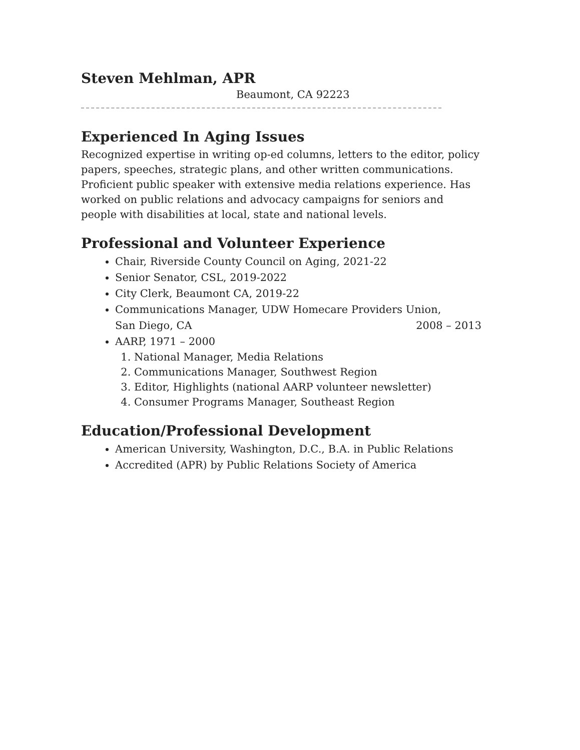Steven Mehlman, APR
Beaumont, CA 92223
Experienced In Aging Issues
Recognized expertise in writing op-ed columns, letters to the editor, policy papers, speeches, strategic plans, and other written communications. Proficient public speaker with extensive media relations experience. Has worked on public relations and advocacy campaigns for seniors and people with disabilities at local, state and national levels.
Professional and Volunteer Experience
Chair, Riverside County Council on Aging, 2021-22
Senior Senator, CSL, 2019-2022
City Clerk, Beaumont CA, 2019-22
Communications Manager, UDW Homecare Providers Union,
San Diego, CA 2008 – 2013
AARP, 1971 – 2000
1. National Manager, Media Relations
2. Communications Manager, Southwest Region
3. Editor, Highlights (national AARP volunteer newsletter)
4. Consumer Programs Manager, Southeast Region
Education/Professional Development
American University, Washington, D.C., B.A. in Public Relations
Accredited (APR) by Public Relations Society of America